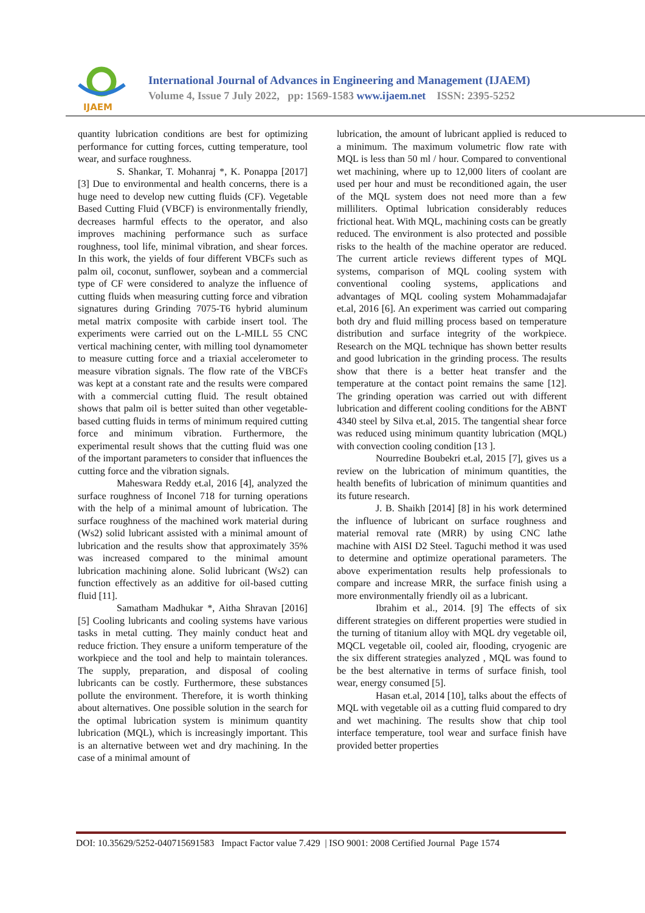IJAEM
International Journal of Advances in Engineering and Management (IJAEM)
Volume 4, Issue 7 July 2022, pp: 1569-1583 www.ijaem.net ISSN: 2395-5252
quantity lubrication conditions are best for optimizing performance for cutting forces, cutting temperature, tool wear, and surface roughness.
S. Shankar, T. Mohanraj *, K. Ponappa [2017] [3] Due to environmental and health concerns, there is a huge need to develop new cutting fluids (CF). Vegetable Based Cutting Fluid (VBCF) is environmentally friendly, decreases harmful effects to the operator, and also improves machining performance such as surface roughness, tool life, minimal vibration, and shear forces. In this work, the yields of four different VBCFs such as palm oil, coconut, sunflower, soybean and a commercial type of CF were considered to analyze the influence of cutting fluids when measuring cutting force and vibration signatures during Grinding 7075-T6 hybrid aluminum metal matrix composite with carbide insert tool. The experiments were carried out on the L-MILL 55 CNC vertical machining center, with milling tool dynamometer to measure cutting force and a triaxial accelerometer to measure vibration signals. The flow rate of the VBCFs was kept at a constant rate and the results were compared with a commercial cutting fluid. The result obtained shows that palm oil is better suited than other vegetable-based cutting fluids in terms of minimum required cutting force and minimum vibration. Furthermore, the experimental result shows that the cutting fluid was one of the important parameters to consider that influences the cutting force and the vibration signals.
Maheswara Reddy et.al, 2016 [4], analyzed the surface roughness of Inconel 718 for turning operations with the help of a minimal amount of lubrication. The surface roughness of the machined work material during (Ws2) solid lubricant assisted with a minimal amount of lubrication and the results show that approximately 35% was increased compared to the minimal amount lubrication machining alone. Solid lubricant (Ws2) can function effectively as an additive for oil-based cutting fluid [11].
Samatham Madhukar *, Aitha Shravan [2016] [5] Cooling lubricants and cooling systems have various tasks in metal cutting. They mainly conduct heat and reduce friction. They ensure a uniform temperature of the workpiece and the tool and help to maintain tolerances. The supply, preparation, and disposal of cooling lubricants can be costly. Furthermore, these substances pollute the environment. Therefore, it is worth thinking about alternatives. One possible solution in the search for the optimal lubrication system is minimum quantity lubrication (MQL), which is increasingly important. This is an alternative between wet and dry machining. In the case of a minimal amount of
lubrication, the amount of lubricant applied is reduced to a minimum. The maximum volumetric flow rate with MQL is less than 50 ml / hour. Compared to conventional wet machining, where up to 12,000 liters of coolant are used per hour and must be reconditioned again, the user of the MQL system does not need more than a few milliliters. Optimal lubrication considerably reduces frictional heat. With MQL, machining costs can be greatly reduced. The environment is also protected and possible risks to the health of the machine operator are reduced. The current article reviews different types of MQL systems, comparison of MQL cooling system with conventional cooling systems, applications and advantages of MQL cooling system Mohammadajafar et.al, 2016 [6]. An experiment was carried out comparing both dry and fluid milling process based on temperature distribution and surface integrity of the workpiece. Research on the MQL technique has shown better results and good lubrication in the grinding process. The results show that there is a better heat transfer and the temperature at the contact point remains the same [12]. The grinding operation was carried out with different lubrication and different cooling conditions for the ABNT 4340 steel by Silva et.al, 2015. The tangential shear force was reduced using minimum quantity lubrication (MQL) with convection cooling condition [13 ].
Nourredine Boubekri et.al, 2015 [7], gives us a review on the lubrication of minimum quantities, the health benefits of lubrication of minimum quantities and its future research.
J. B. Shaikh [2014] [8] in his work determined the influence of lubricant on surface roughness and material removal rate (MRR) by using CNC lathe machine with AISI D2 Steel. Taguchi method it was used to determine and optimize operational parameters. The above experimentation results help professionals to compare and increase MRR, the surface finish using a more environmentally friendly oil as a lubricant.
Ibrahim et al., 2014. [9] The effects of six different strategies on different properties were studied in the turning of titanium alloy with MQL dry vegetable oil, MQCL vegetable oil, cooled air, flooding, cryogenic are the six different strategies analyzed , MQL was found to be the best alternative in terms of surface finish, tool wear, energy consumed [5].
Hasan et.al, 2014 [10], talks about the effects of MQL with vegetable oil as a cutting fluid compared to dry and wet machining. The results show that chip tool interface temperature, tool wear and surface finish have provided better properties
DOI: 10.35629/5252-040715691583 Impact Factor value 7.429 | ISO 9001: 2008 Certified Journal Page 1574